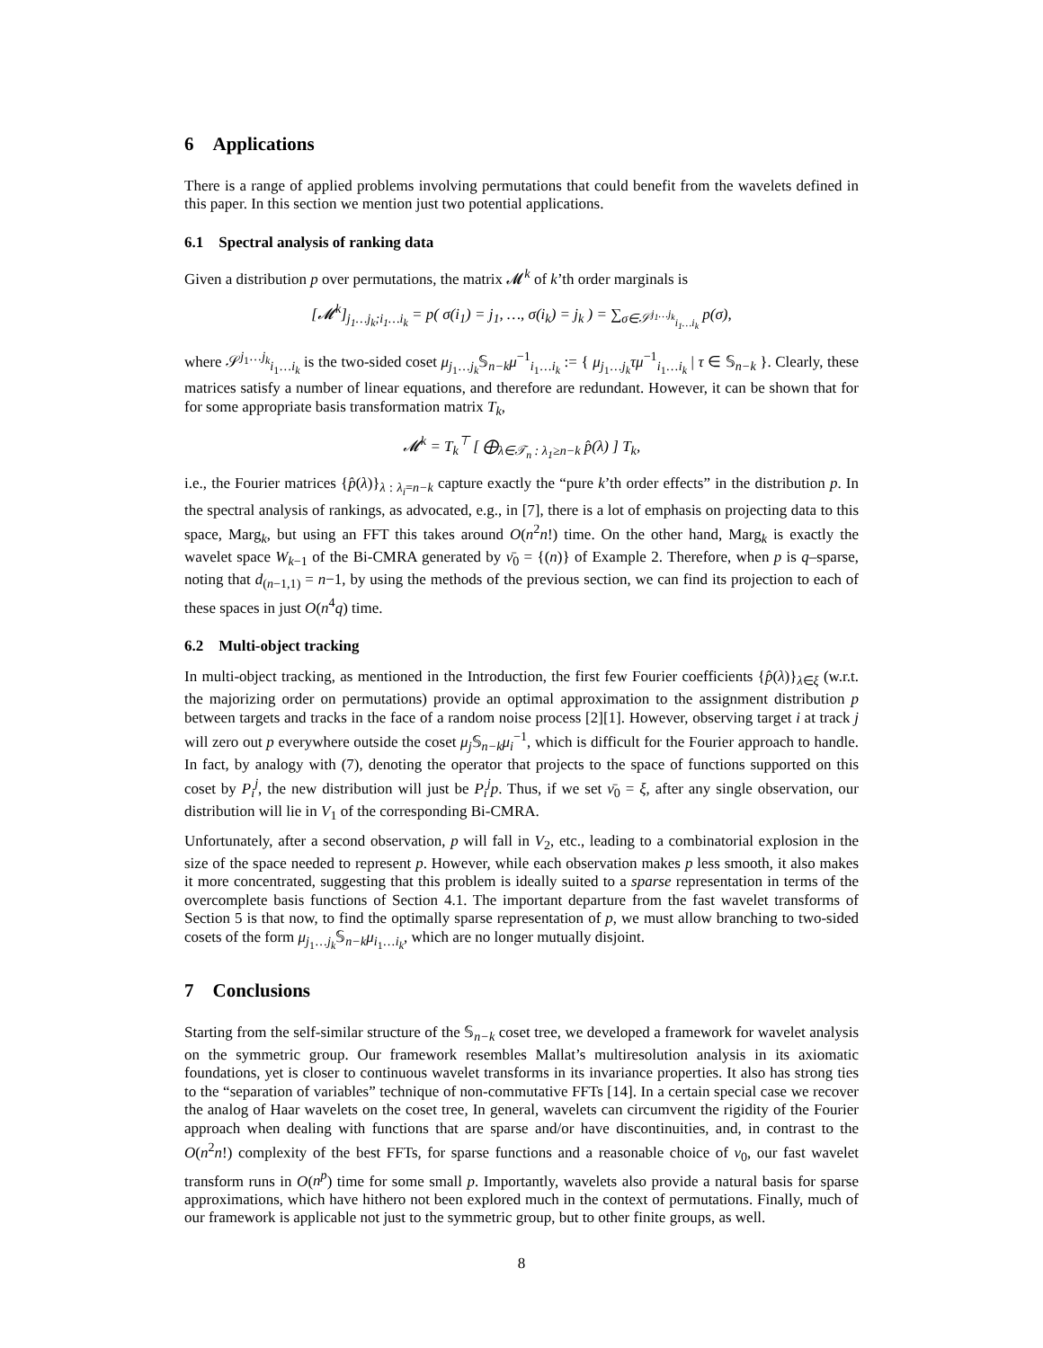6 Applications
There is a range of applied problems involving permutations that could benefit from the wavelets defined in this paper. In this section we mention just two potential applications.
6.1 Spectral analysis of ranking data
Given a distribution p over permutations, the matrix 𝓜<sup>k</sup> of k’th order marginals is
[𝓜<sup>k</sup>]<sub>j<sub>1</sub>…j<sub>k</sub>;i<sub>1</sub>…i<sub>k</sub></sub> = p( σ(i<sub>1</sub>) = j<sub>1</sub>, …, σ(i<sub>k</sub>) = j<sub>k</sub> ) = ∑<sub>σ∈𝒮<sup>j<sub>1</sub>…j<sub>k</sub></sup><sub>i<sub>1</sub>…i<sub>k</sub></sub></sub> p(σ),
where 𝒮<sup>j<sub>1</sub>…j<sub>k</sub></sup><sub>i<sub>1</sub>…i<sub>k</sub></sub> is the two-sided coset μ<sub>j<sub>1</sub>…j<sub>k</sub></sub>𝕊<sub>n−k</sub>μ<sup>−1</sup><sub>i<sub>1</sub>…i<sub>k</sub></sub> := { μ<sub>j<sub>1</sub>…j<sub>k</sub></sub>τμ<sup>−1</sup><sub>i<sub>1</sub>…i<sub>k</sub></sub> | τ ∈ 𝕊<sub>n−k</sub> }. Clearly, these matrices satisfy a number of linear equations, and therefore are redundant. However, it can be shown that for for some appropriate basis transformation matrix T<sub>k</sub>,
𝓜<sup>k</sup> = T<sub>k</sub><sup>⊤</sup> [ ⨁<sub>λ∈𝒯<sub>n</sub> : λ<sub>1</sub>≥n−k</sub> p̂(λ) ] T<sub>k</sub>,
i.e., the Fourier matrices {p̂(λ)}<sub>λ : λ<sub>i</sub>=n−k</sub> capture exactly the “pure k’th order effects” in the distribution p. In the spectral analysis of rankings, as advocated, e.g., in [7], there is a lot of emphasis on projecting data to this space, Marg<sub>k</sub>, but using an FFT this takes around O(n<sup>2</sup>n!) time. On the other hand, Marg<sub>k</sub> is exactly the wavelet space W<sub>k−1</sub> of the Bi-CMRA generated by ν̄<sub>0</sub> = {(n)} of Example 2. Therefore, when p is q–sparse, noting that d<sub>(n−1,1)</sub> = n−1, by using the methods of the previous section, we can find its projection to each of these spaces in just O(n<sup>4</sup>q) time.
6.2 Multi-object tracking
In multi-object tracking, as mentioned in the Introduction, the first few Fourier coefficients {p̂(λ)}<sub>λ∈ξ</sub> (w.r.t. the majorizing order on permutations) provide an optimal approximation to the assignment distribution p between targets and tracks in the face of a random noise process [2][1]. However, observing target i at track j will zero out p everywhere outside the coset μ<sub>j</sub> 𝕊<sub>n−k</sub>μ<sub>i</sub><sup>−1</sup>, which is difficult for the Fourier approach to handle. In fact, by analogy with (7), denoting the operator that projects to the space of functions supported on this coset by P<sub>i</sub><sup>j</sup>, the new distribution will just be P<sub>i</sub><sup>j</sup>p. Thus, if we set ν̄<sub>0</sub> = ξ, after any single observation, our distribution will lie in V<sub>1</sub> of the corresponding Bi-CMRA.
Unfortunately, after a second observation, p will fall in V<sub>2</sub>, etc., leading to a combinatorial explosion in the size of the space needed to represent p. However, while each observation makes p less smooth, it also makes it more concentrated, suggesting that this problem is ideally suited to a sparse representation in terms of the overcomplete basis functions of Section 4.1. The important departure from the fast wavelet transforms of Section 5 is that now, to find the optimally sparse representation of p, we must allow branching to two-sided cosets of the form μ<sub>j<sub>1</sub>…j<sub>k</sub></sub>𝕊<sub>n−k</sub>μ<sub>i<sub>1</sub>…i<sub>k</sub></sub>, which are no longer mutually disjoint.
7 Conclusions
Starting from the self-similar structure of the 𝕊<sub>n−k</sub> coset tree, we developed a framework for wavelet analysis on the symmetric group. Our framework resembles Mallat’s multiresolution analysis in its axiomatic foundations, yet is closer to continuous wavelet transforms in its invariance properties. It also has strong ties to the “separation of variables” technique of non-commutative FFTs [14]. In a certain special case we recover the analog of Haar wavelets on the coset tree, In general, wavelets can circumvent the rigidity of the Fourier approach when dealing with functions that are sparse and/or have discontinuities, and, in contrast to the O(n<sup>2</sup>n!) complexity of the best FFTs, for sparse functions and a reasonable choice of ν<sub>0</sub>, our fast wavelet transform runs in O(n<sup>p</sup>) time for some small p. Importantly, wavelets also provide a natural basis for sparse approximations, which have hithero not been explored much in the context of permutations. Finally, much of our framework is applicable not just to the symmetric group, but to other finite groups, as well.
8